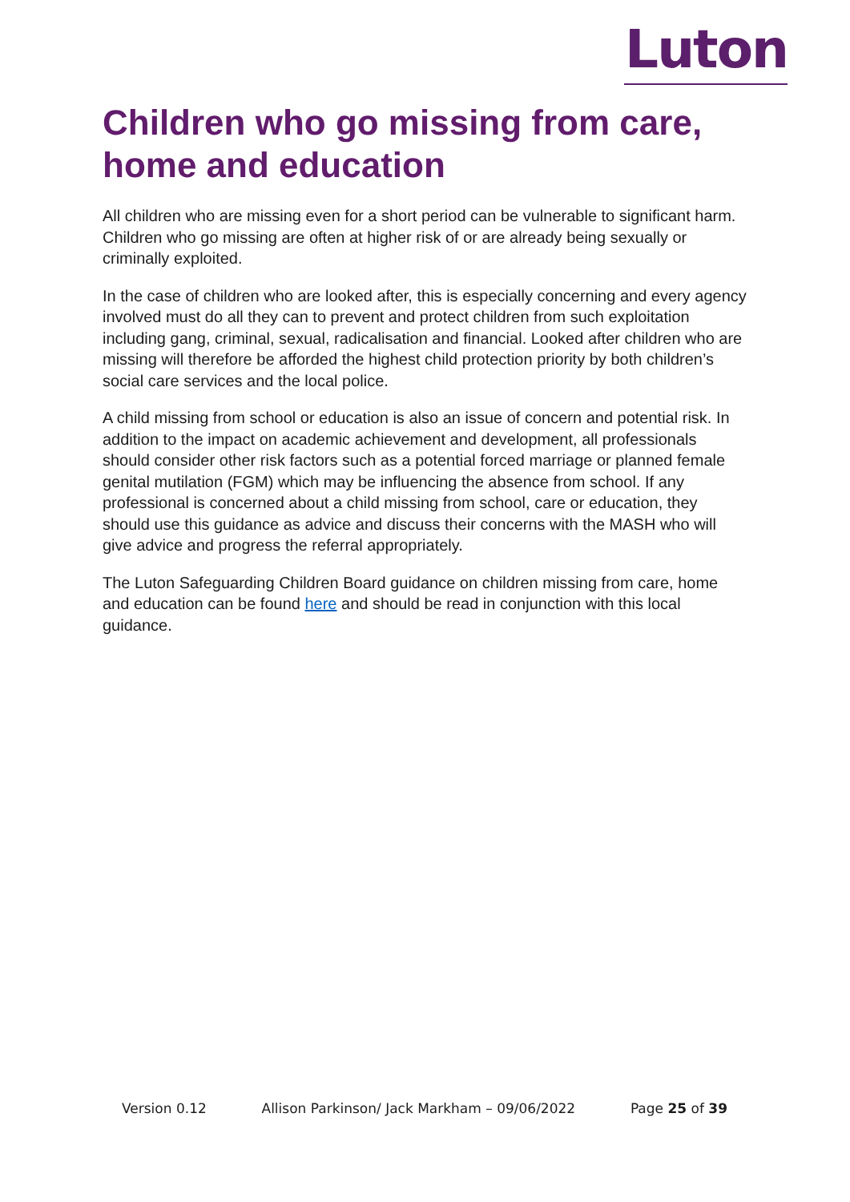Luton
Children who go missing from care, home and education
All children who are missing even for a short period can be vulnerable to significant harm. Children who go missing are often at higher risk of or are already being sexually or criminally exploited.
In the case of children who are looked after, this is especially concerning and every agency involved must do all they can to prevent and protect children from such exploitation including gang, criminal, sexual, radicalisation and financial. Looked after children who are missing will therefore be afforded the highest child protection priority by both children’s social care services and the local police.
A child missing from school or education is also an issue of concern and potential risk. In addition to the impact on academic achievement and development, all professionals should consider other risk factors such as a potential forced marriage or planned female genital mutilation (FGM) which may be influencing the absence from school. If any professional is concerned about a child missing from school, care or education, they should use this guidance as advice and discuss their concerns with the MASH who will give advice and progress the referral appropriately.
The Luton Safeguarding Children Board guidance on children missing from care, home and education can be found here and should be read in conjunction with this local guidance.
Version 0.12 Allison Parkinson/ Jack Markham – 09/06/2022 Page 25 of 39